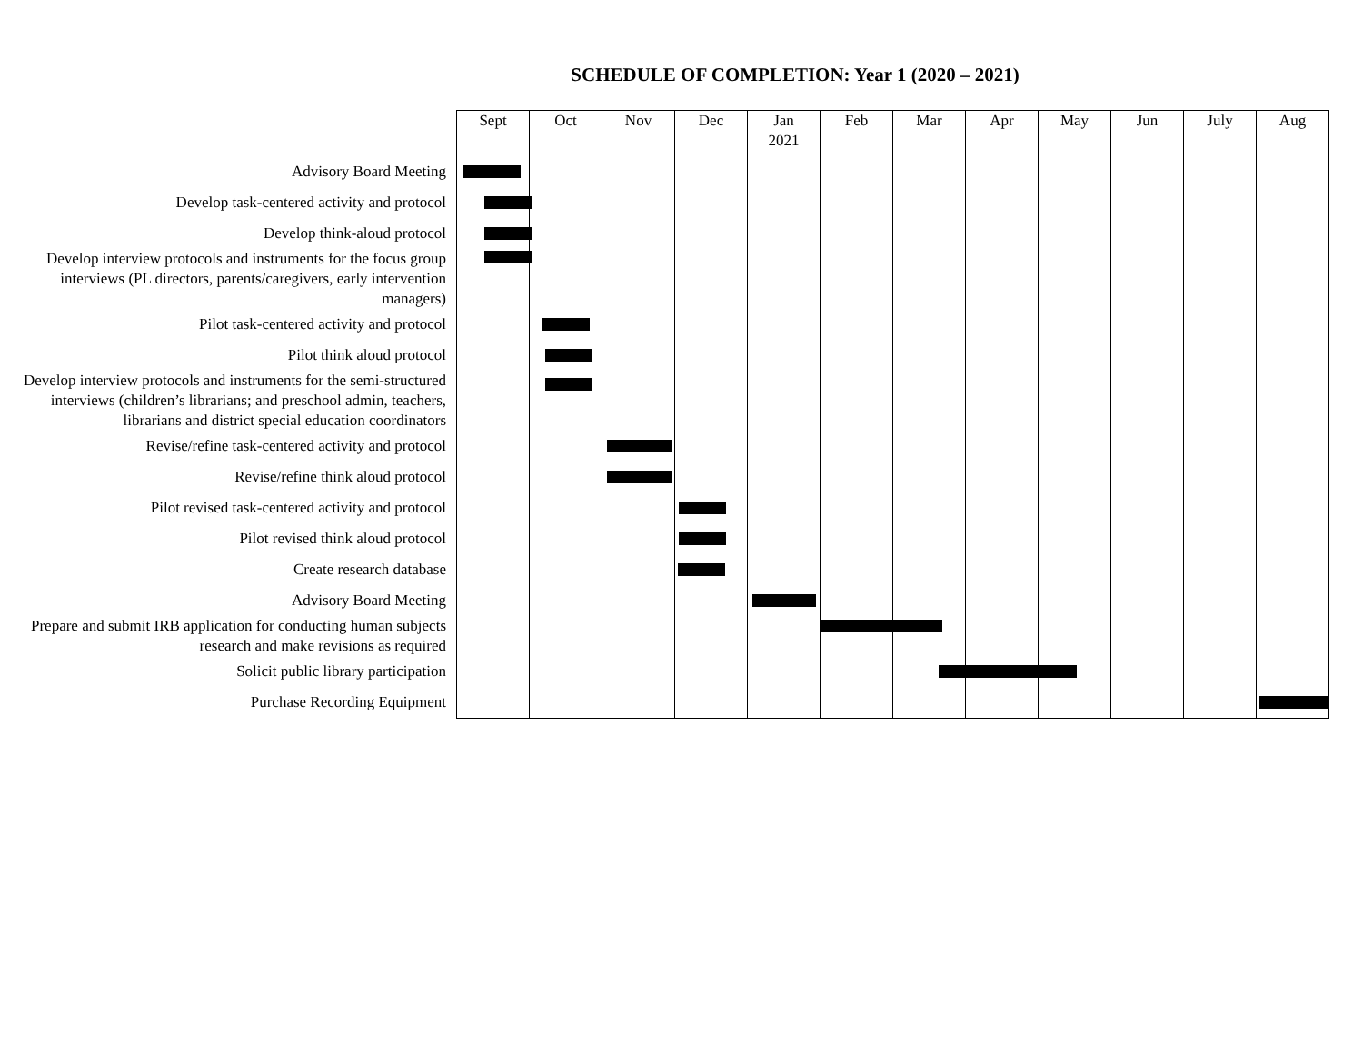SCHEDULE OF COMPLETION: Year 1 (2020 – 2021)
| | Sept | Oct | Nov | Dec | Jan 2021 | Feb | Mar | Apr | May | Jun | July | Aug |
| --- | --- | --- | --- | --- | --- | --- | --- | --- | --- | --- | --- | --- |
| Advisory Board Meeting | | | | | | | | | | | | |
| Develop task-centered activity and protocol | | | | | | | | | | | | |
| Develop think-aloud protocol | | | | | | | | | | | | |
| Develop interview protocols and instruments for the focus group interviews (PL directors, parents/caregivers, early intervention managers) | | | | | | | | | | | | |
| Pilot task-centered activity and protocol | | | | | | | | | | | | |
| Pilot think aloud protocol | | | | | | | | | | | | |
| Develop interview protocols and instruments for the semi-structured interviews (children’s librarians; and preschool admin, teachers, librarians and district special education coordinators | | | | | | | | | | | | |
| Revise/refine task-centered activity and protocol | | | | | | | | | | | | |
| Revise/refine think aloud protocol | | | | | | | | | | | | |
| Pilot revised task-centered activity and protocol | | | | | | | | | | | | |
| Pilot revised think aloud protocol | | | | | | | | | | | | |
| Create research database | | | | | | | | | | | | |
| Advisory Board Meeting | | | | | | | | | | | | |
| Prepare and submit IRB application for conducting human subjects research and make revisions as required | | | | | | | | | | | | |
| Solicit public library participation | | | | | | | | | | | | |
| Purchase Recording Equipment | | | | | | | | | | | | |